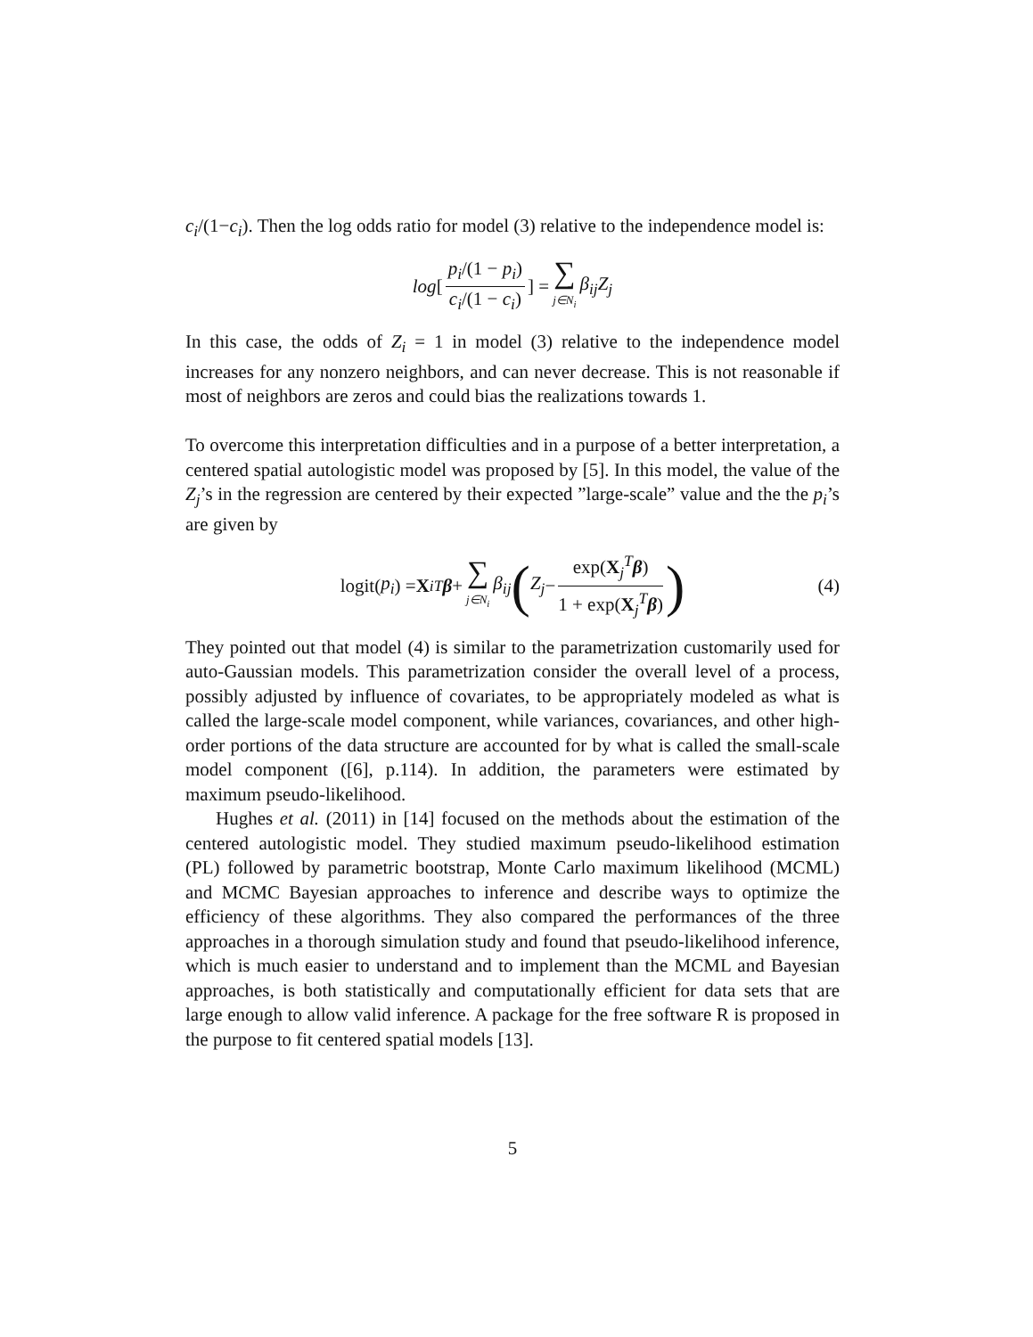c<sub>i</sub>/(1−c<sub>i</sub>). Then the log odds ratio for model (3) relative to the independence model is:
log [p<sub>i</sub>/(1 − p<sub>i</sub>) c<sub>i</sub>/(1 − c<sub>i</sub>)] = ∑ j∈N<sub>i</sub> β<sub>ij</sub>Z<sub>j</sub>
In this case, the odds of Z<sub>i</sub> = 1 in model (3) relative to the independence model increases for any nonzero neighbors, and can never decrease. This is not reasonable if most of neighbors are zeros and could bias the realizations towards 1.
To overcome this interpretation difficulties and in a purpose of a better interpretation, a centered spatial autologistic model was proposed by [5]. In this model, the value of the Z<sub>j</sub>’s in the regression are centered by their expected ”large-scale” value and the the p<sub>i</sub>’s are given by
logit(p<sub>i</sub>) = X<sub>i</sub><sup>T</sup> β + ∑ j∈N<sub>i</sub> β<sub>ij</sub> (Z<sub>j</sub> − exp(X<sub>j</sub><sup>T</sup>β) 1 + exp(X<sub>j</sub><sup>T</sup>β)) (4)
They pointed out that model (4) is similar to the parametrization customarily used for auto-Gaussian models. This parametrization consider the overall level of a process, possibly adjusted by influence of covariates, to be appropriately modeled as what is called the large-scale model component, while variances, covariances, and other high-order portions of the data structure are accounted for by what is called the small-scale model component ([6], p.114). In addition, the parameters were estimated by maximum pseudo-likelihood.
Hughes et al. (2011) in [14] focused on the methods about the estimation of the centered autologistic model. They studied maximum pseudo-likelihood estimation (PL) followed by parametric bootstrap, Monte Carlo maximum likelihood (MCML) and MCMC Bayesian approaches to inference and describe ways to optimize the efficiency of these algorithms. They also compared the performances of the three approaches in a thorough simulation study and found that pseudo-likelihood inference, which is much easier to understand and to implement than the MCML and Bayesian approaches, is both statistically and computationally efficient for data sets that are large enough to allow valid inference. A package for the free software R is proposed in the purpose to fit centered spatial models [13].
5